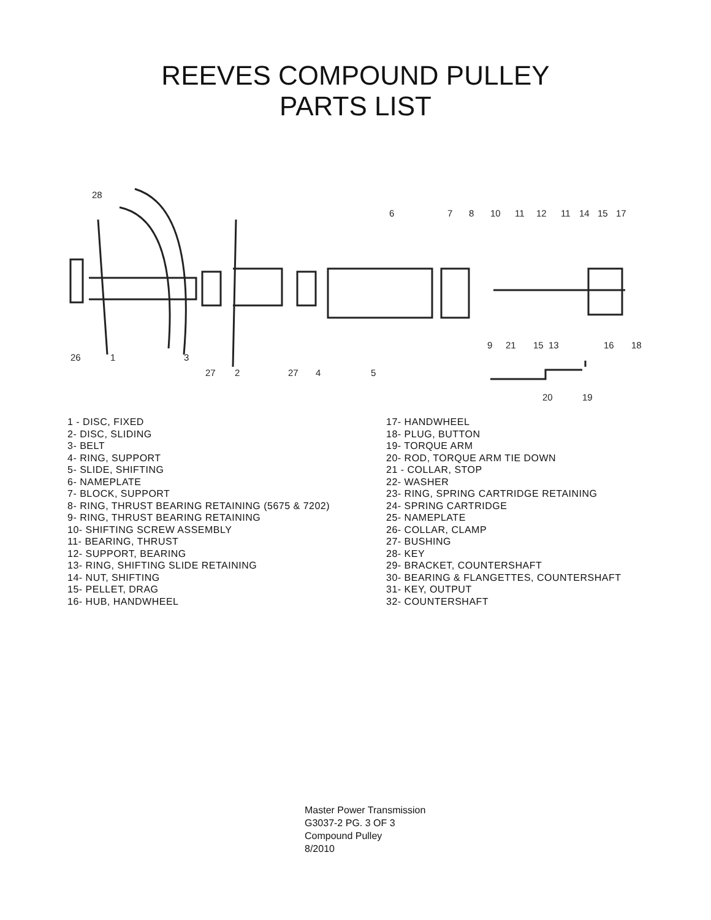REEVES COMPOUND PULLEY
PARTS LIST
28
6
7
8
10
11
12
11
14
15
17
26
1
3
27
2
27
4
5
9
21
15
13
16
18
20
19
1 - DISC, FIXED
2- DISC, SLIDING
3- BELT
4- RING, SUPPORT
5- SLIDE, SHIFTING
6- NAMEPLATE
7- BLOCK, SUPPORT
8- RING, THRUST BEARING RETAINING (5675 & 7202)
9- RING, THRUST BEARING RETAINING
10- SHIFTING SCREW ASSEMBLY
11- BEARING, THRUST
12- SUPPORT, BEARING
13- RING, SHIFTING SLIDE RETAINING
14- NUT, SHIFTING
15- PELLET, DRAG
16- HUB, HANDWHEEL
17- HANDWHEEL
18- PLUG, BUTTON
19- TORQUE ARM
20- ROD, TORQUE ARM TIE DOWN
21 - COLLAR, STOP
22- WASHER
23- RING, SPRING CARTRIDGE RETAINING
24- SPRING CARTRIDGE
25- NAMEPLATE
26- COLLAR, CLAMP
27- BUSHING
28- KEY
29- BRACKET, COUNTERSHAFT
30- BEARING & FLANGETTES, COUNTERSHAFT
31- KEY, OUTPUT
32- COUNTERSHAFT
Master Power Transmission
G3037-2 PG. 3 OF 3
Compound Pulley
8/2010